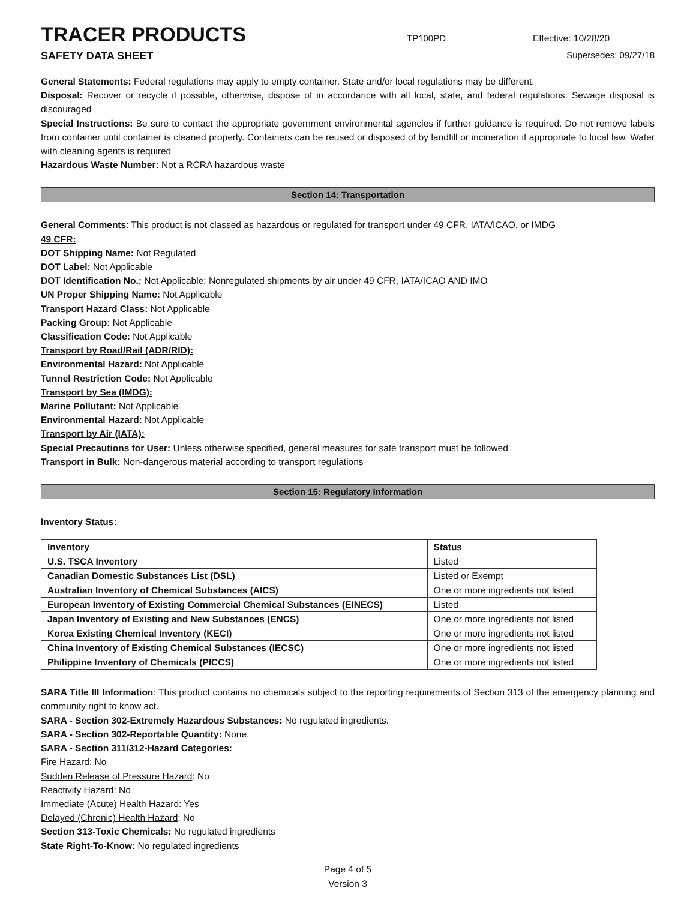TRACER PRODUCTS
TP100PD Effective: 10/28/20
SAFETY DATA SHEET Supersedes: 09/27/18
General Statements: Federal regulations may apply to empty container. State and/or local regulations may be different.
Disposal: Recover or recycle if possible, otherwise, dispose of in accordance with all local, state, and federal regulations. Sewage disposal is discouraged
Special Instructions: Be sure to contact the appropriate government environmental agencies if further guidance is required. Do not remove labels from container until container is cleaned properly. Containers can be reused or disposed of by landfill or incineration if appropriate to local law. Water with cleaning agents is required
Hazardous Waste Number: Not a RCRA hazardous waste
Section 14: Transportation
General Comments: This product is not classed as hazardous or regulated for transport under 49 CFR, IATA/ICAO, or IMDG
49 CFR:
DOT Shipping Name: Not Regulated
DOT Label: Not Applicable
DOT Identification No.: Not Applicable; Nonregulated shipments by air under 49 CFR, IATA/ICAO AND IMO
UN Proper Shipping Name: Not Applicable
Transport Hazard Class: Not Applicable
Packing Group: Not Applicable
Classification Code: Not Applicable
Transport by Road/Rail (ADR/RID):
Environmental Hazard: Not Applicable
Tunnel Restriction Code: Not Applicable
Transport by Sea (IMDG):
Marine Pollutant: Not Applicable
Environmental Hazard: Not Applicable
Transport by Air (IATA):
Special Precautions for User: Unless otherwise specified, general measures for safe transport must be followed
Transport in Bulk: Non-dangerous material according to transport regulations
Section 15: Regulatory Information
Inventory Status:
| Inventory | Status |
| --- | --- |
| U.S. TSCA Inventory | Listed |
| Canadian Domestic Substances List (DSL) | Listed or Exempt |
| Australian Inventory of Chemical Substances (AICS) | One or more ingredients not listed |
| European Inventory of Existing Commercial Chemical Substances (EINECS) | Listed |
| Japan Inventory of Existing and New Substances (ENCS) | One or more ingredients not listed |
| Korea Existing Chemical Inventory (KECI) | One or more ingredients not listed |
| China Inventory of Existing Chemical Substances (IECSC) | One or more ingredients not listed |
| Philippine Inventory of Chemicals (PICCS) | One or more ingredients not listed |
SARA Title III Information: This product contains no chemicals subject to the reporting requirements of Section 313 of the emergency planning and community right to know act.
SARA - Section 302-Extremely Hazardous Substances: No regulated ingredients.
SARA - Section 302-Reportable Quantity: None.
SARA - Section 311/312-Hazard Categories:
Fire Hazard: No
Sudden Release of Pressure Hazard: No
Reactivity Hazard: No
Immediate (Acute) Health Hazard: Yes
Delayed (Chronic) Health Hazard: No
Section 313-Toxic Chemicals: No regulated ingredients
State Right-To-Know: No regulated ingredients
Page 4 of 5
Version 3